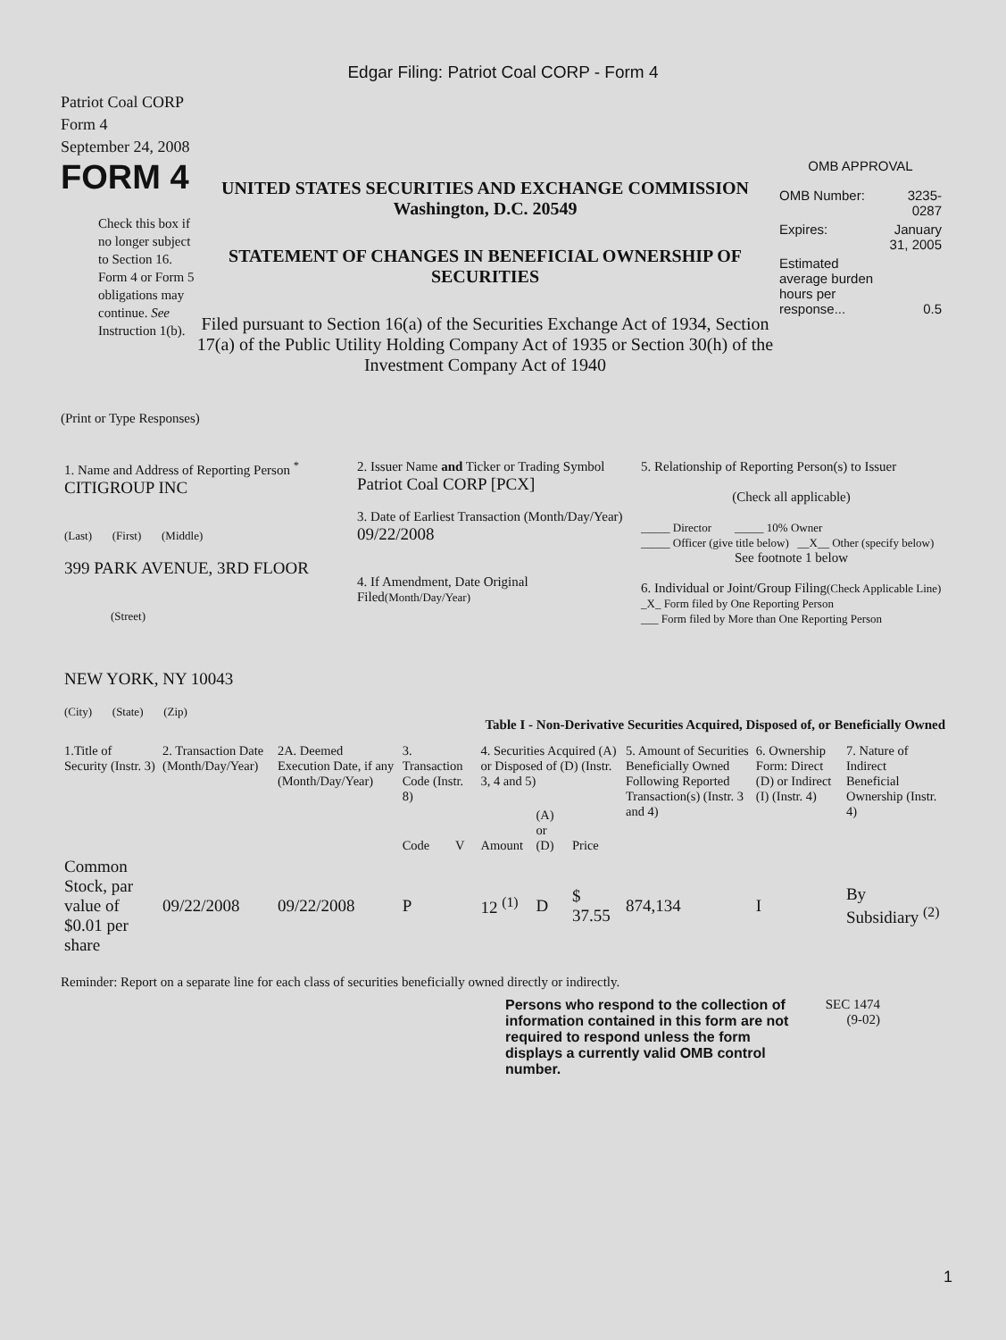Edgar Filing: Patriot Coal CORP - Form 4
Patriot Coal CORP
Form 4
September 24, 2008
FORM 4
Check this box if no longer subject to Section 16. Form 4 or Form 5 obligations may continue. See Instruction 1(b).
UNITED STATES SECURITIES AND EXCHANGE COMMISSION
Washington, D.C. 20549
STATEMENT OF CHANGES IN BENEFICIAL OWNERSHIP OF SECURITIES
Filed pursuant to Section 16(a) of the Securities Exchange Act of 1934, Section 17(a) of the Public Utility Holding Company Act of 1935 or Section 30(h) of the Investment Company Act of 1940
OMB APPROVAL
| OMB Number: | 3235-0287 |
| Expires: | January 31, 2005 |
| Estimated average burden hours per response... | 0.5 |
(Print or Type Responses)
| 1. Name and Address of Reporting Person <sup>*</sup> CITIGROUP INC (Last) (First) (Middle) 399 PARK AVENUE, 3RD FLOOR (Street) NEW YORK, NY 10043 (City) (State) (Zip) | 2. Issuer Name and Ticker or Trading Symbol Patriot Coal CORP [PCX] 3. Date of Earliest Transaction (Month/Day/Year) 09/22/2008 4. If Amendment, Date Original Filed (Month/Day/Year) | 5. Relationship of Reporting Person(s) to Issuer (Check all applicable) _____ Director _____ 10% Owner _____ Officer (give title below) __X__ Other (specify below) See footnote 1 below 6. Individual or Joint/Group Filing (Check Applicable Line) _X_ Form filed by One Reporting Person ___ Form filed by More than One Reporting Person |
Table I - Non-Derivative Securities Acquired, Disposed of, or Beneficially Owned
| 1.Title of Security (Instr. 3) | 2. Transaction Date (Month/Day/Year) | 2A. Deemed Execution Date, if any (Month/Day/Year) | 3. Transaction Code (Instr. 8) | | 4. Securities Acquired (A) or Disposed of (D) (Instr. 3, 4 and 5) | | | 5. Amount of Securities Beneficially Owned Following Reported Transaction(s) (Instr. 3 and 4) | 6. Ownership Form: Direct (D) or Indirect (I) (Instr. 4) | 7. Nature of Indirect Beneficial Ownership (Instr. 4) |
| --- | --- | --- | --- | --- | --- | --- | --- | --- | --- | --- |
| | | | Code | V | Amount | (A) or (D) | Price | | | |
| Common Stock, par value of $0.01 per share | 09/22/2008 | 09/22/2008 | P | | 12 <sup>(1)</sup> | D | $ 37.55 | 874,134 | I | By Subsidiary <sup>(2)</sup> |
Reminder: Report on a separate line for each class of securities beneficially owned directly or indirectly.
Persons who respond to the collection of information contained in this form are not required to respond unless the form displays a currently valid OMB control number.
SEC 1474
(9-02)
1